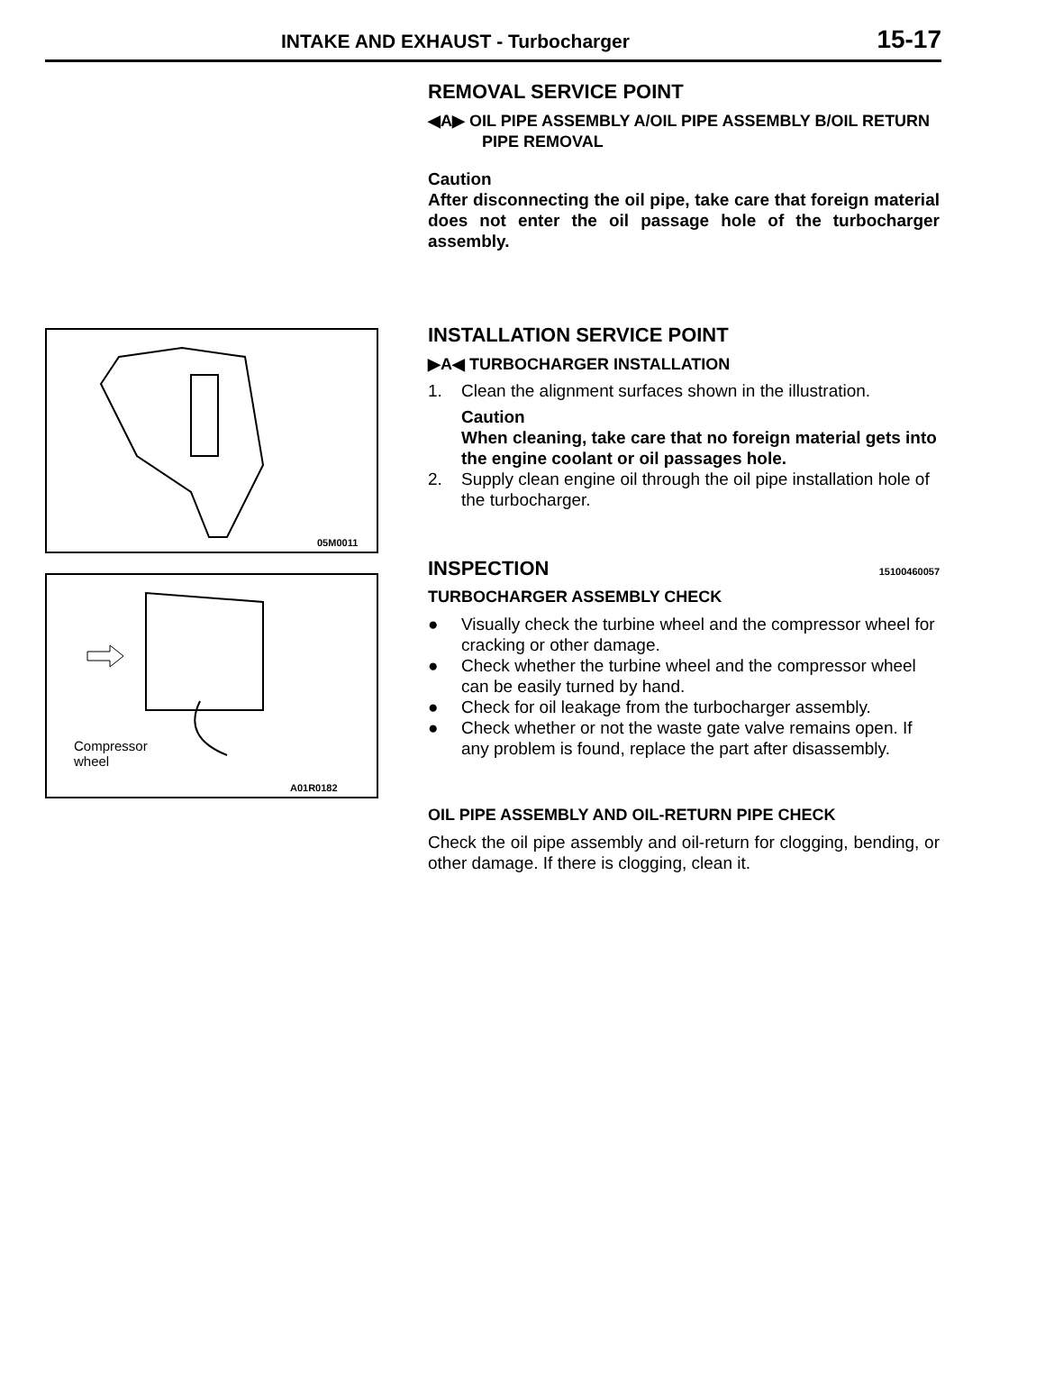INTAKE AND EXHAUST - Turbocharger 15-17
05M0011
Compressor
wheel
A01R0182
REMOVAL SERVICE POINT
◀A▶ OIL PIPE ASSEMBLY A/OIL PIPE ASSEMBLY B/OIL RETURN PIPE REMOVAL
Caution
After disconnecting the oil pipe, take care that foreign material does not enter the oil passage hole of the turbocharger assembly.
INSTALLATION SERVICE POINT
▶A◀ TURBOCHARGER INSTALLATION
1. Clean the alignment surfaces shown in the illustration.
Caution
When cleaning, take care that no foreign material gets into the engine coolant or oil passages hole.
2. Supply clean engine oil through the oil pipe installation hole of the turbocharger.
INSPECTION 15100460057
TURBOCHARGER ASSEMBLY CHECK
● Visually check the turbine wheel and the compressor wheel for cracking or other damage.
● Check whether the turbine wheel and the compressor wheel can be easily turned by hand.
● Check for oil leakage from the turbocharger assembly.
● Check whether or not the waste gate valve remains open. If any problem is found, replace the part after disassembly.
OIL PIPE ASSEMBLY AND OIL-RETURN PIPE CHECK
Check the oil pipe assembly and oil-return for clogging, bending, or other damage. If there is clogging, clean it.